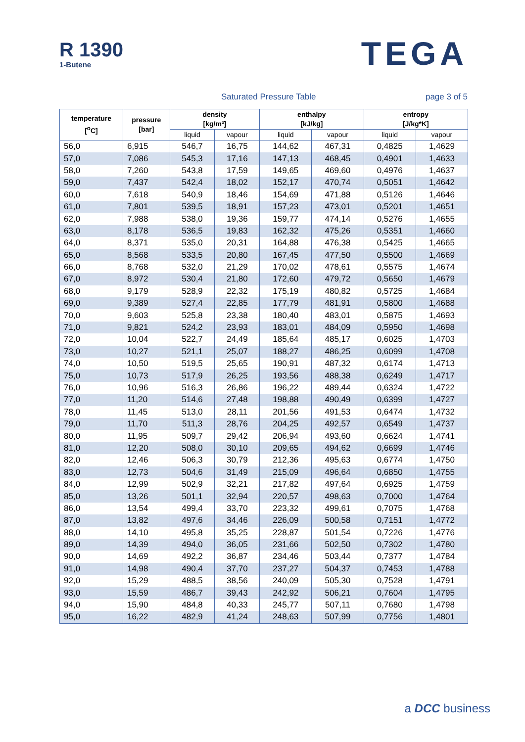R 1390
1-Butene
TEGA
Saturated Pressure Table page 3 of 5
| temperature [<sup>o</sup>C] | pressure [bar] | density [kg/m³] | | enthalpy [kJ/kg] | | entropy [J/kg*K] | |
| --- | --- | --- | --- | --- | --- | --- | --- |
| | | liquid | vapour | liquid | vapour | liquid | vapour |
| 56,0 | 6,915 | 546,7 | 16,75 | 144,62 | 467,31 | 0,4825 | 1,4629 |
| 57,0 | 7,086 | 545,3 | 17,16 | 147,13 | 468,45 | 0,4901 | 1,4633 |
| 58,0 | 7,260 | 543,8 | 17,59 | 149,65 | 469,60 | 0,4976 | 1,4637 |
| 59,0 | 7,437 | 542,4 | 18,02 | 152,17 | 470,74 | 0,5051 | 1,4642 |
| 60,0 | 7,618 | 540,9 | 18,46 | 154,69 | 471,88 | 0,5126 | 1,4646 |
| 61,0 | 7,801 | 539,5 | 18,91 | 157,23 | 473,01 | 0,5201 | 1,4651 |
| 62,0 | 7,988 | 538,0 | 19,36 | 159,77 | 474,14 | 0,5276 | 1,4655 |
| 63,0 | 8,178 | 536,5 | 19,83 | 162,32 | 475,26 | 0,5351 | 1,4660 |
| 64,0 | 8,371 | 535,0 | 20,31 | 164,88 | 476,38 | 0,5425 | 1,4665 |
| 65,0 | 8,568 | 533,5 | 20,80 | 167,45 | 477,50 | 0,5500 | 1,4669 |
| 66,0 | 8,768 | 532,0 | 21,29 | 170,02 | 478,61 | 0,5575 | 1,4674 |
| 67,0 | 8,972 | 530,4 | 21,80 | 172,60 | 479,72 | 0,5650 | 1,4679 |
| 68,0 | 9,179 | 528,9 | 22,32 | 175,19 | 480,82 | 0,5725 | 1,4684 |
| 69,0 | 9,389 | 527,4 | 22,85 | 177,79 | 481,91 | 0,5800 | 1,4688 |
| 70,0 | 9,603 | 525,8 | 23,38 | 180,40 | 483,01 | 0,5875 | 1,4693 |
| 71,0 | 9,821 | 524,2 | 23,93 | 183,01 | 484,09 | 0,5950 | 1,4698 |
| 72,0 | 10,04 | 522,7 | 24,49 | 185,64 | 485,17 | 0,6025 | 1,4703 |
| 73,0 | 10,27 | 521,1 | 25,07 | 188,27 | 486,25 | 0,6099 | 1,4708 |
| 74,0 | 10,50 | 519,5 | 25,65 | 190,91 | 487,32 | 0,6174 | 1,4713 |
| 75,0 | 10,73 | 517,9 | 26,25 | 193,56 | 488,38 | 0,6249 | 1,4717 |
| 76,0 | 10,96 | 516,3 | 26,86 | 196,22 | 489,44 | 0,6324 | 1,4722 |
| 77,0 | 11,20 | 514,6 | 27,48 | 198,88 | 490,49 | 0,6399 | 1,4727 |
| 78,0 | 11,45 | 513,0 | 28,11 | 201,56 | 491,53 | 0,6474 | 1,4732 |
| 79,0 | 11,70 | 511,3 | 28,76 | 204,25 | 492,57 | 0,6549 | 1,4737 |
| 80,0 | 11,95 | 509,7 | 29,42 | 206,94 | 493,60 | 0,6624 | 1,4741 |
| 81,0 | 12,20 | 508,0 | 30,10 | 209,65 | 494,62 | 0,6699 | 1,4746 |
| 82,0 | 12,46 | 506,3 | 30,79 | 212,36 | 495,63 | 0,6774 | 1,4750 |
| 83,0 | 12,73 | 504,6 | 31,49 | 215,09 | 496,64 | 0,6850 | 1,4755 |
| 84,0 | 12,99 | 502,9 | 32,21 | 217,82 | 497,64 | 0,6925 | 1,4759 |
| 85,0 | 13,26 | 501,1 | 32,94 | 220,57 | 498,63 | 0,7000 | 1,4764 |
| 86,0 | 13,54 | 499,4 | 33,70 | 223,32 | 499,61 | 0,7075 | 1,4768 |
| 87,0 | 13,82 | 497,6 | 34,46 | 226,09 | 500,58 | 0,7151 | 1,4772 |
| 88,0 | 14,10 | 495,8 | 35,25 | 228,87 | 501,54 | 0,7226 | 1,4776 |
| 89,0 | 14,39 | 494,0 | 36,05 | 231,66 | 502,50 | 0,7302 | 1,4780 |
| 90,0 | 14,69 | 492,2 | 36,87 | 234,46 | 503,44 | 0,7377 | 1,4784 |
| 91,0 | 14,98 | 490,4 | 37,70 | 237,27 | 504,37 | 0,7453 | 1,4788 |
| 92,0 | 15,29 | 488,5 | 38,56 | 240,09 | 505,30 | 0,7528 | 1,4791 |
| 93,0 | 15,59 | 486,7 | 39,43 | 242,92 | 506,21 | 0,7604 | 1,4795 |
| 94,0 | 15,90 | 484,8 | 40,33 | 245,77 | 507,11 | 0,7680 | 1,4798 |
| 95,0 | 16,22 | 482,9 | 41,24 | 248,63 | 507,99 | 0,7756 | 1,4801 |
a DCC business